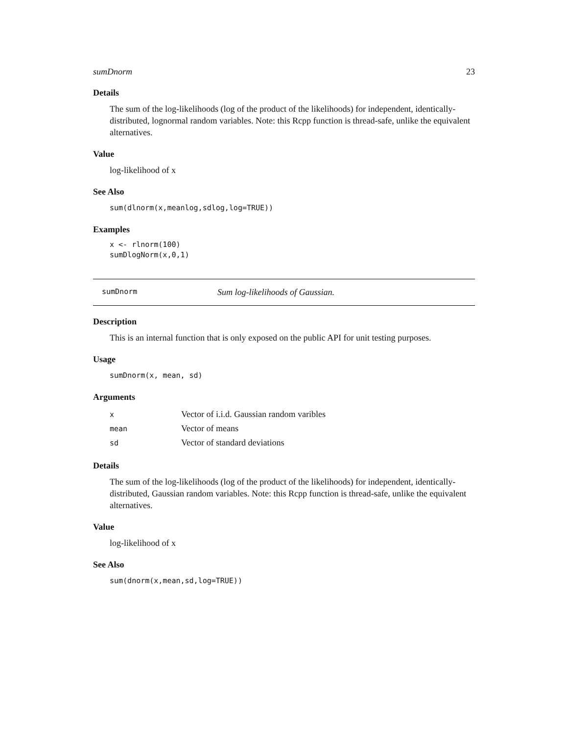sumDnorm 23
Details
The sum of the log-likelihoods (log of the product of the likelihoods) for independent, identically-distributed, lognormal random variables. Note: this Rcpp function is thread-safe, unlike the equivalent alternatives.
Value
log-likelihood of x
See Also
sum(dlnorm(x,meanlog,sdlog,log=TRUE))
Examples
x <- rlnorm(100)
sumDlogNorm(x,0,1)
sumDnorm Sum log-likelihoods of Gaussian.
Description
This is an internal function that is only exposed on the public API for unit testing purposes.
Usage
sumDnorm(x, mean, sd)
Arguments
| x | Vector of i.i.d. Gaussian random varibles |
| mean | Vector of means |
| sd | Vector of standard deviations |
Details
The sum of the log-likelihoods (log of the product of the likelihoods) for independent, identically-distributed, Gaussian random variables. Note: this Rcpp function is thread-safe, unlike the equivalent alternatives.
Value
log-likelihood of x
See Also
sum(dnorm(x,mean,sd,log=TRUE))